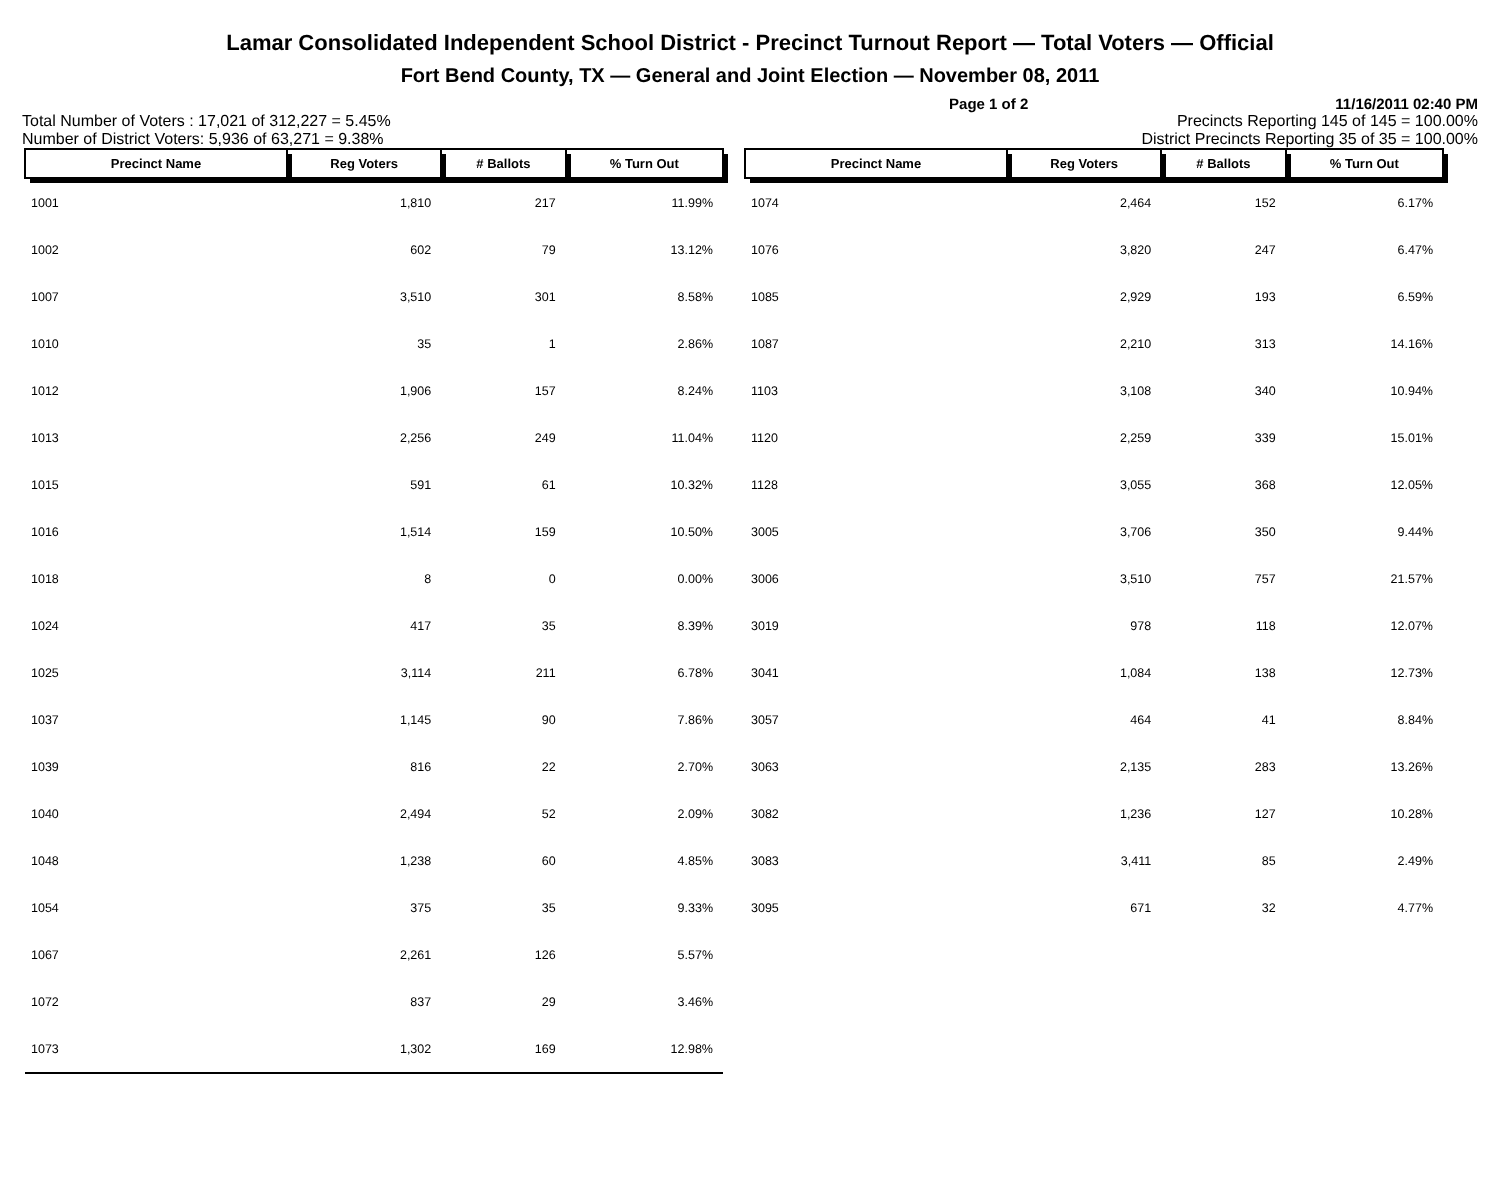Lamar Consolidated Independent School District - Precinct Turnout Report — Total Voters — Official
Fort Bend County, TX — General and Joint Election — November 08, 2011
Page 1 of 2 11/16/2011 02:40 PM
Total Number of Voters : 17,021 of 312,227 = 5.45% Precincts Reporting 145 of 145 = 100.00%
Number of District Voters: 5,936 of 63,271 = 9.38% District Precincts Reporting 35 of 35 = 100.00%
| Precinct Name | Reg Voters | # Ballots | % Turn Out |
| --- | --- | --- | --- |
| 1001 | 1,810 | 217 | 11.99% |
| 1002 | 602 | 79 | 13.12% |
| 1007 | 3,510 | 301 | 8.58% |
| 1010 | 35 | 1 | 2.86% |
| 1012 | 1,906 | 157 | 8.24% |
| 1013 | 2,256 | 249 | 11.04% |
| 1015 | 591 | 61 | 10.32% |
| 1016 | 1,514 | 159 | 10.50% |
| 1018 | 8 | 0 | 0.00% |
| 1024 | 417 | 35 | 8.39% |
| 1025 | 3,114 | 211 | 6.78% |
| 1037 | 1,145 | 90 | 7.86% |
| 1039 | 816 | 22 | 2.70% |
| 1040 | 2,494 | 52 | 2.09% |
| 1048 | 1,238 | 60 | 4.85% |
| 1054 | 375 | 35 | 9.33% |
| 1067 | 2,261 | 126 | 5.57% |
| 1072 | 837 | 29 | 3.46% |
| 1073 | 1,302 | 169 | 12.98% |
| Precinct Name | Reg Voters | # Ballots | % Turn Out |
| --- | --- | --- | --- |
| 1074 | 2,464 | 152 | 6.17% |
| 1076 | 3,820 | 247 | 6.47% |
| 1085 | 2,929 | 193 | 6.59% |
| 1087 | 2,210 | 313 | 14.16% |
| 1103 | 3,108 | 340 | 10.94% |
| 1120 | 2,259 | 339 | 15.01% |
| 1128 | 3,055 | 368 | 12.05% |
| 3005 | 3,706 | 350 | 9.44% |
| 3006 | 3,510 | 757 | 21.57% |
| 3019 | 978 | 118 | 12.07% |
| 3041 | 1,084 | 138 | 12.73% |
| 3057 | 464 | 41 | 8.84% |
| 3063 | 2,135 | 283 | 13.26% |
| 3082 | 1,236 | 127 | 10.28% |
| 3083 | 3,411 | 85 | 2.49% |
| 3095 | 671 | 32 | 4.77% |